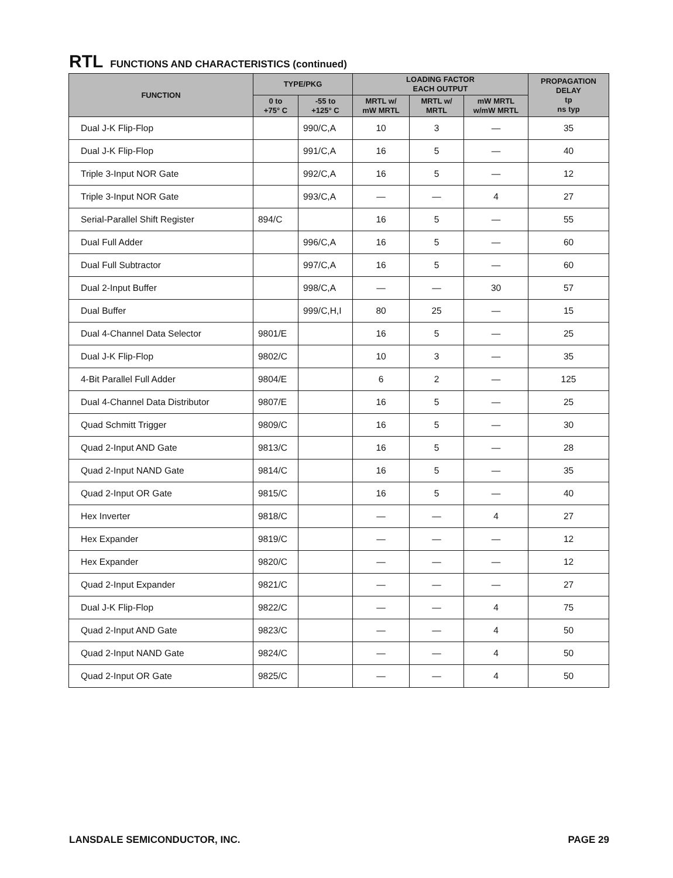RTL FUNCTIONS AND CHARACTERISTICS (continued)
| FUNCTION | TYPE/PKG | | LOADING FACTOR EACH OUTPUT | | | PROPAGATION DELAY tp ns typ |
| --- | --- | --- | --- | --- | --- | --- |
| | 0 to +75° C | -55 to +125° C | MRTL w/ mW MRTL | MRTL w/ MRTL | mW MRTL w/mW MRTL | |
| Dual J-K Flip-Flop | | 990/C,A | 10 | 3 | — | 35 |
| Dual J-K Flip-Flop | | 991/C,A | 16 | 5 | — | 40 |
| Triple 3-Input NOR Gate | | 992/C,A | 16 | 5 | — | 12 |
| Triple 3-Input NOR Gate | | 993/C,A | — | — | 4 | 27 |
| Serial-Parallel Shift Register | 894/C | | 16 | 5 | — | 55 |
| Dual Full Adder | | 996/C,A | 16 | 5 | — | 60 |
| Dual Full Subtractor | | 997/C,A | 16 | 5 | — | 60 |
| Dual 2-Input Buffer | | 998/C,A | — | — | 30 | 57 |
| Dual Buffer | | 999/C,H,I | 80 | 25 | — | 15 |
| Dual 4-Channel Data Selector | 9801/E | | 16 | 5 | — | 25 |
| Dual J-K Flip-Flop | 9802/C | | 10 | 3 | — | 35 |
| 4-Bit Parallel Full Adder | 9804/E | | 6 | 2 | — | 125 |
| Dual 4-Channel Data Distributor | 9807/E | | 16 | 5 | — | 25 |
| Quad Schmitt Trigger | 9809/C | | 16 | 5 | — | 30 |
| Quad 2-Input AND Gate | 9813/C | | 16 | 5 | — | 28 |
| Quad 2-Input NAND Gate | 9814/C | | 16 | 5 | — | 35 |
| Quad 2-Input OR Gate | 9815/C | | 16 | 5 | — | 40 |
| Hex Inverter | 9818/C | | — | — | 4 | 27 |
| Hex Expander | 9819/C | | — | — | — | 12 |
| Hex Expander | 9820/C | | — | — | — | 12 |
| Quad 2-Input Expander | 9821/C | | — | — | — | 27 |
| Dual J-K Flip-Flop | 9822/C | | — | — | 4 | 75 |
| Quad 2-Input AND Gate | 9823/C | | — | — | 4 | 50 |
| Quad 2-Input NAND Gate | 9824/C | | — | — | 4 | 50 |
| Quad 2-Input OR Gate | 9825/C | | — | — | 4 | 50 |
LANSDALE SEMICONDUCTOR, INC. PAGE 29